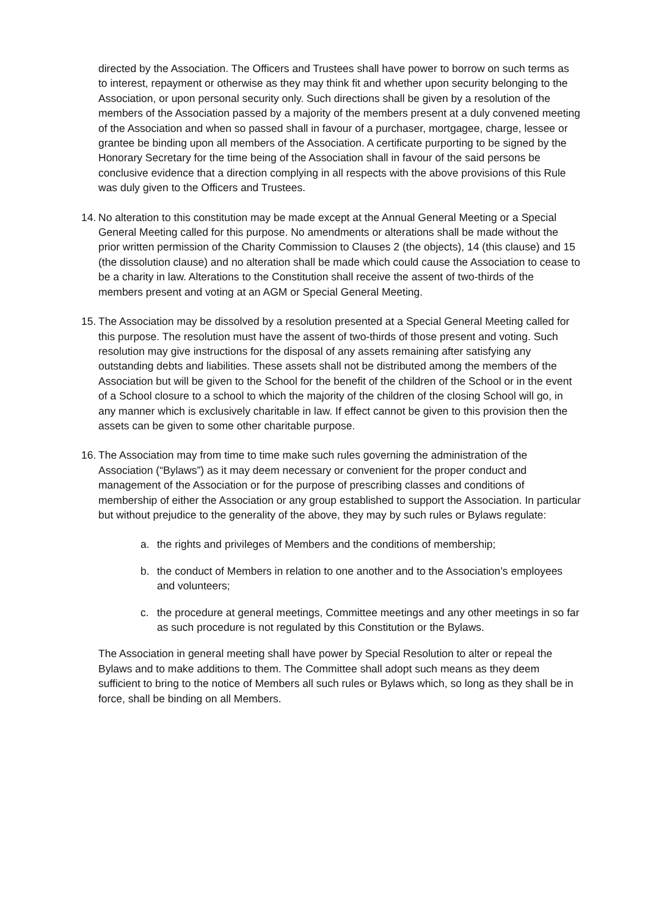directed by the Association. The Officers and Trustees shall have power to borrow on such terms as to interest, repayment or otherwise as they may think fit and whether upon security belonging to the Association, or upon personal security only. Such directions shall be given by a resolution of the members of the Association passed by a majority of the members present at a duly convened meeting of the Association and when so passed shall in favour of a purchaser, mortgagee, charge, lessee or grantee be binding upon all members of the Association. A certificate purporting to be signed by the Honorary Secretary for the time being of the Association shall in favour of the said persons be conclusive evidence that a direction complying in all respects with the above provisions of this Rule was duly given to the Officers and Trustees.
14.
No alteration to this constitution may be made except at the Annual General Meeting or a Special General Meeting called for this purpose. No amendments or alterations shall be made without the prior written permission of the Charity Commission to Clauses 2 (the objects), 14 (this clause) and 15 (the dissolution clause) and no alteration shall be made which could cause the Association to cease to be a charity in law. Alterations to the Constitution shall receive the assent of two-thirds of the members present and voting at an AGM or Special General Meeting.
15.
The Association may be dissolved by a resolution presented at a Special General Meeting called for this purpose. The resolution must have the assent of two-thirds of those present and voting. Such resolution may give instructions for the disposal of any assets remaining after satisfying any outstanding debts and liabilities. These assets shall not be distributed among the members of the Association but will be given to the School for the benefit of the children of the School or in the event of a School closure to a school to which the majority of the children of the closing School will go, in any manner which is exclusively charitable in law. If effect cannot be given to this provision then the assets can be given to some other charitable purpose.
16.
The Association may from time to time make such rules governing the administration of the Association (“Bylaws”) as it may deem necessary or convenient for the proper conduct and management of the Association or for the purpose of prescribing classes and conditions of membership of either the Association or any group established to support the Association. In particular but without prejudice to the generality of the above, they may by such rules or Bylaws regulate:
a. the rights and privileges of Members and the conditions of membership;
b. the conduct of Members in relation to one another and to the Association’s employees and volunteers;
c. the procedure at general meetings, Committee meetings and any other meetings in so far as such procedure is not regulated by this Constitution or the Bylaws.
The Association in general meeting shall have power by Special Resolution to alter or repeal the Bylaws and to make additions to them. The Committee shall adopt such means as they deem sufficient to bring to the notice of Members all such rules or Bylaws which, so long as they shall be in force, shall be binding on all Members.